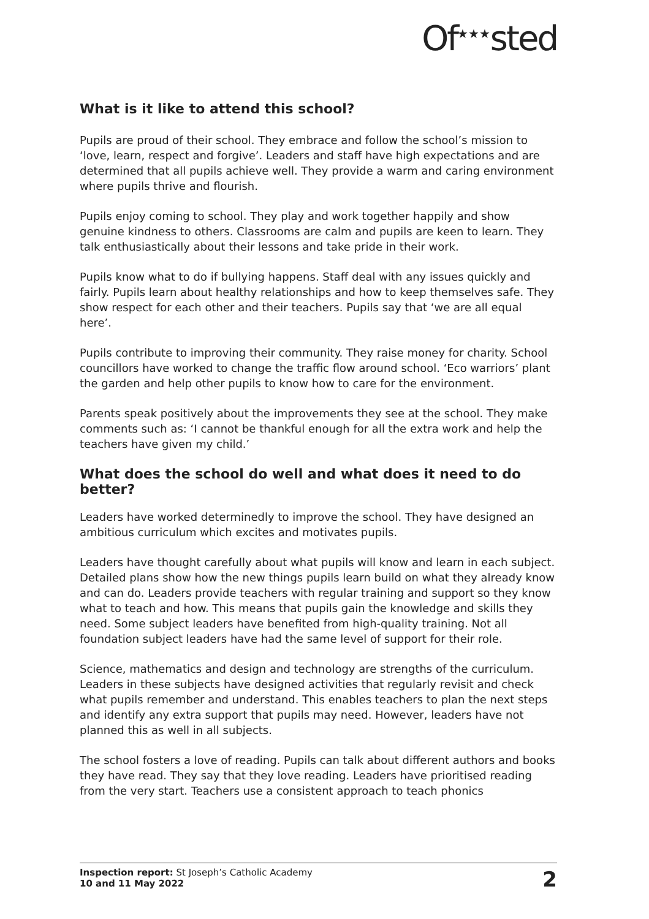Of<sup>★★★</sup>sted
What is it like to attend this school?
Pupils are proud of their school. They embrace and follow the school’s mission to ‘love, learn, respect and forgive’. Leaders and staff have high expectations and are determined that all pupils achieve well. They provide a warm and caring environment where pupils thrive and flourish.
Pupils enjoy coming to school. They play and work together happily and show genuine kindness to others. Classrooms are calm and pupils are keen to learn. They talk enthusiastically about their lessons and take pride in their work.
Pupils know what to do if bullying happens. Staff deal with any issues quickly and fairly. Pupils learn about healthy relationships and how to keep themselves safe. They show respect for each other and their teachers. Pupils say that ‘we are all equal here’.
Pupils contribute to improving their community. They raise money for charity. School councillors have worked to change the traffic flow around school. ‘Eco warriors’ plant the garden and help other pupils to know how to care for the environment.
Parents speak positively about the improvements they see at the school. They make comments such as: ‘I cannot be thankful enough for all the extra work and help the teachers have given my child.’
What does the school do well and what does it need to do better?
Leaders have worked determinedly to improve the school. They have designed an ambitious curriculum which excites and motivates pupils.
Leaders have thought carefully about what pupils will know and learn in each subject. Detailed plans show how the new things pupils learn build on what they already know and can do. Leaders provide teachers with regular training and support so they know what to teach and how. This means that pupils gain the knowledge and skills they need. Some subject leaders have benefited from high-quality training. Not all foundation subject leaders have had the same level of support for their role.
Science, mathematics and design and technology are strengths of the curriculum. Leaders in these subjects have designed activities that regularly revisit and check what pupils remember and understand. This enables teachers to plan the next steps and identify any extra support that pupils may need. However, leaders have not planned this as well in all subjects.
The school fosters a love of reading. Pupils can talk about different authors and books they have read. They say that they love reading. Leaders have prioritised reading from the very start. Teachers use a consistent approach to teach phonics
Inspection report: St Joseph’s Catholic Academy
10 and 11 May 2022
2